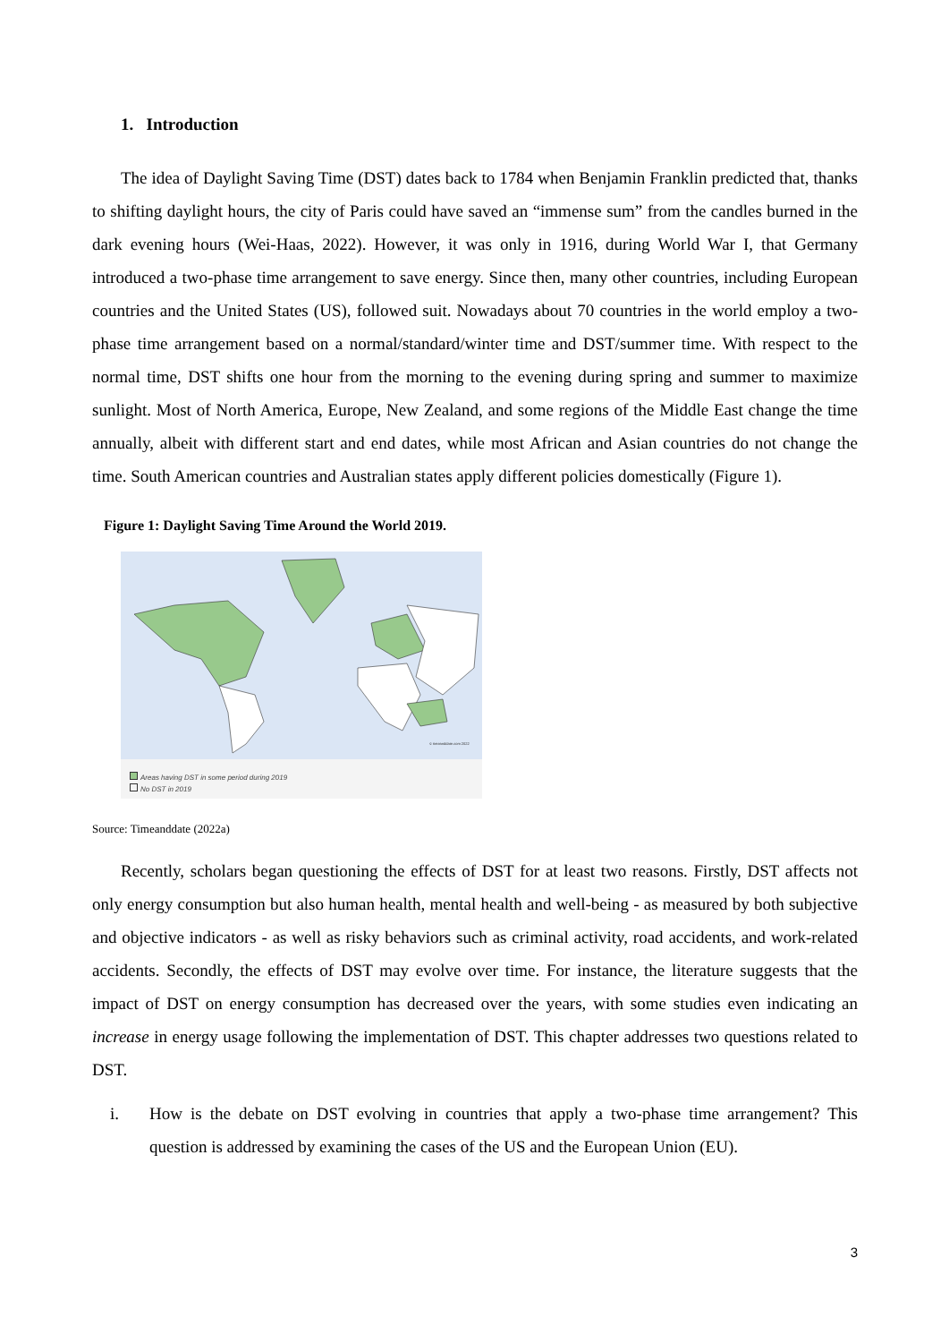1. Introduction
The idea of Daylight Saving Time (DST) dates back to 1784 when Benjamin Franklin predicted that, thanks to shifting daylight hours, the city of Paris could have saved an “immense sum” from the candles burned in the dark evening hours (Wei-Haas, 2022). However, it was only in 1916, during World War I, that Germany introduced a two-phase time arrangement to save energy. Since then, many other countries, including European countries and the United States (US), followed suit. Nowadays about 70 countries in the world employ a two-phase time arrangement based on a normal/standard/winter time and DST/summer time. With respect to the normal time, DST shifts one hour from the morning to the evening during spring and summer to maximize sunlight. Most of North America, Europe, New Zealand, and some regions of the Middle East change the time annually, albeit with different start and end dates, while most African and Asian countries do not change the time. South American countries and Australian states apply different policies domestically (Figure 1).
Figure 1: Daylight Saving Time Around the World 2019.
© timeanddate.com 2022
Areas having DST in some period during 2019
No DST in 2019
Source: Timeanddate (2022a)
Recently, scholars began questioning the effects of DST for at least two reasons. Firstly, DST affects not only energy consumption but also human health, mental health and well-being - as measured by both subjective and objective indicators - as well as risky behaviors such as criminal activity, road accidents, and work-related accidents. Secondly, the effects of DST may evolve over time. For instance, the literature suggests that the impact of DST on energy consumption has decreased over the years, with some studies even indicating an increase in energy usage following the implementation of DST. This chapter addresses two questions related to DST.
i. How is the debate on DST evolving in countries that apply a two-phase time arrangement? This question is addressed by examining the cases of the US and the European Union (EU).
3